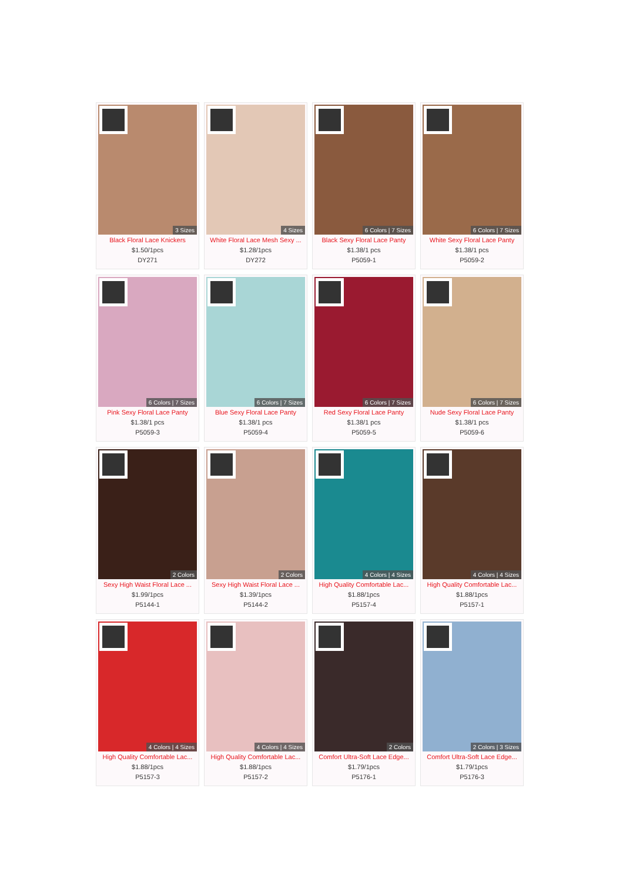3 Sizes
Black Floral Lace Knickers
$1.50/1pcs
DY271
4 Sizes
White Floral Lace Mesh Sexy ...
$1.28/1pcs
DY272
6 Colors | 7 Sizes
Black Sexy Floral Lace Panty
$1.38/1 pcs
P5059-1
6 Colors | 7 Sizes
White Sexy Floral Lace Panty
$1.38/1 pcs
P5059-2
6 Colors | 7 Sizes
Pink Sexy Floral Lace Panty
$1.38/1 pcs
P5059-3
6 Colors | 7 Sizes
Blue Sexy Floral Lace Panty
$1.38/1 pcs
P5059-4
6 Colors | 7 Sizes
Red Sexy Floral Lace Panty
$1.38/1 pcs
P5059-5
6 Colors | 7 Sizes
Nude Sexy Floral Lace Panty
$1.38/1 pcs
P5059-6
2 Colors
Sexy High Waist Floral Lace ...
$1.99/1pcs
P5144-1
2 Colors
Sexy High Waist Floral Lace ...
$1.39/1pcs
P5144-2
4 Colors | 4 Sizes
High Quality Comfortable Lac...
$1.88/1pcs
P5157-4
4 Colors | 4 Sizes
High Quality Comfortable Lac...
$1.88/1pcs
P5157-1
4 Colors | 4 Sizes
High Quality Comfortable Lac...
$1.88/1pcs
P5157-3
4 Colors | 4 Sizes
High Quality Comfortable Lac...
$1.88/1pcs
P5157-2
2 Colors
Comfort Ultra-Soft Lace Edge...
$1.79/1pcs
P5176-1
2 Colors | 3 Sizes
Comfort Ultra-Soft Lace Edge...
$1.79/1pcs
P5176-3